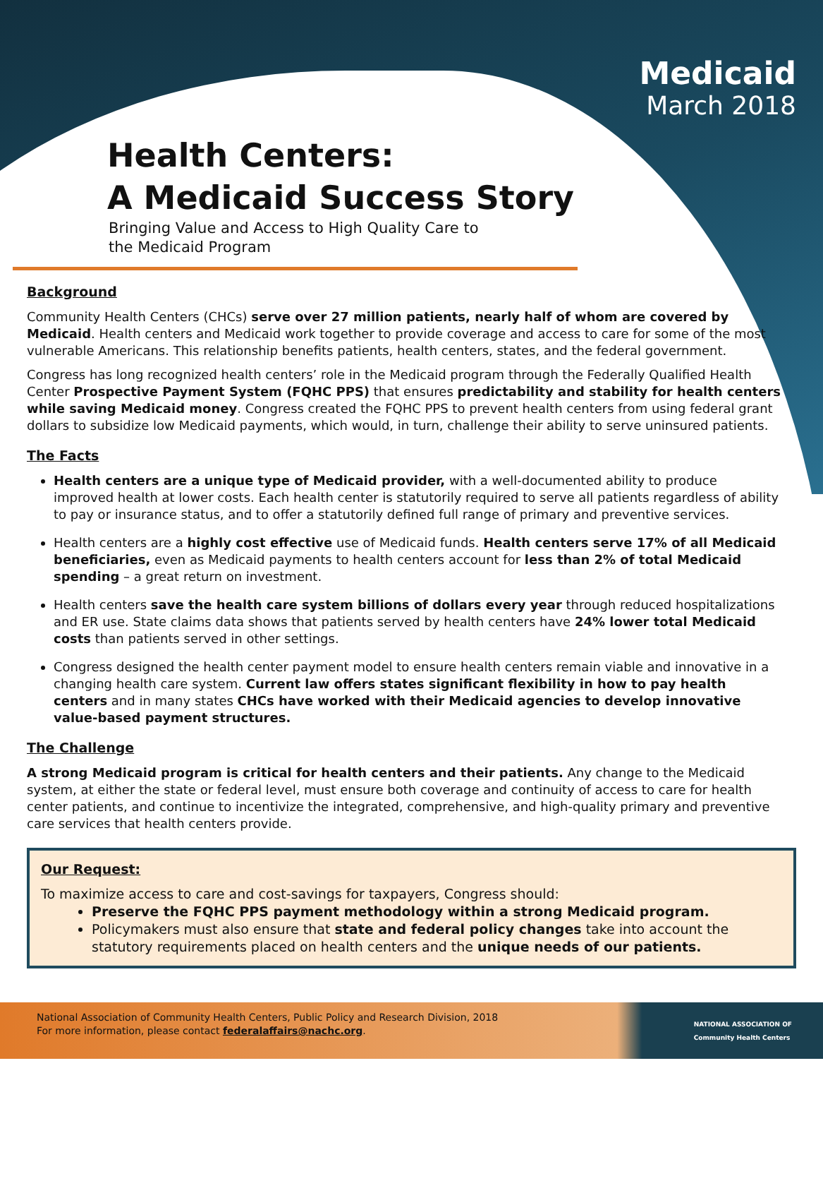Medicaid
March 2018
Health Centers:
A Medicaid Success Story
Bringing Value and Access to High Quality Care to
the Medicaid Program
Background
Community Health Centers (CHCs) serve over 27 million patients, nearly half of whom are covered by Medicaid. Health centers and Medicaid work together to provide coverage and access to care for some of the most vulnerable Americans. This relationship benefits patients, health centers, states, and the federal government.
Congress has long recognized health centers’ role in the Medicaid program through the Federally Qualified Health Center Prospective Payment System (FQHC PPS) that ensures predictability and stability for health centers while saving Medicaid money. Congress created the FQHC PPS to prevent health centers from using federal grant dollars to subsidize low Medicaid payments, which would, in turn, challenge their ability to serve uninsured patients.
The Facts
Health centers are a unique type of Medicaid provider, with a well-documented ability to produce improved health at lower costs. Each health center is statutorily required to serve all patients regardless of ability to pay or insurance status, and to offer a statutorily defined full range of primary and preventive services.
Health centers are a highly cost effective use of Medicaid funds. Health centers serve 17% of all Medicaid beneficiaries, even as Medicaid payments to health centers account for less than 2% of total Medicaid spending – a great return on investment.
Health centers save the health care system billions of dollars every year through reduced hospitalizations and ER use. State claims data shows that patients served by health centers have 24% lower total Medicaid costs than patients served in other settings.
Congress designed the health center payment model to ensure health centers remain viable and innovative in a changing health care system. Current law offers states significant flexibility in how to pay health centers and in many states CHCs have worked with their Medicaid agencies to develop innovative value-based payment structures.
The Challenge
A strong Medicaid program is critical for health centers and their patients. Any change to the Medicaid system, at either the state or federal level, must ensure both coverage and continuity of access to care for health center patients, and continue to incentivize the integrated, comprehensive, and high-quality primary and preventive care services that health centers provide.
Our Request:
To maximize access to care and cost-savings for taxpayers, Congress should:
Preserve the FQHC PPS payment methodology within a strong Medicaid program.
Policymakers must also ensure that state and federal policy changes take into account the statutory requirements placed on health centers and the unique needs of our patients.
National Association of Community Health Centers, Public Policy and Research Division, 2018
For more information, please contact federalaffairs@nachc.org.
NATIONAL ASSOCIATION OF
Community Health Centers